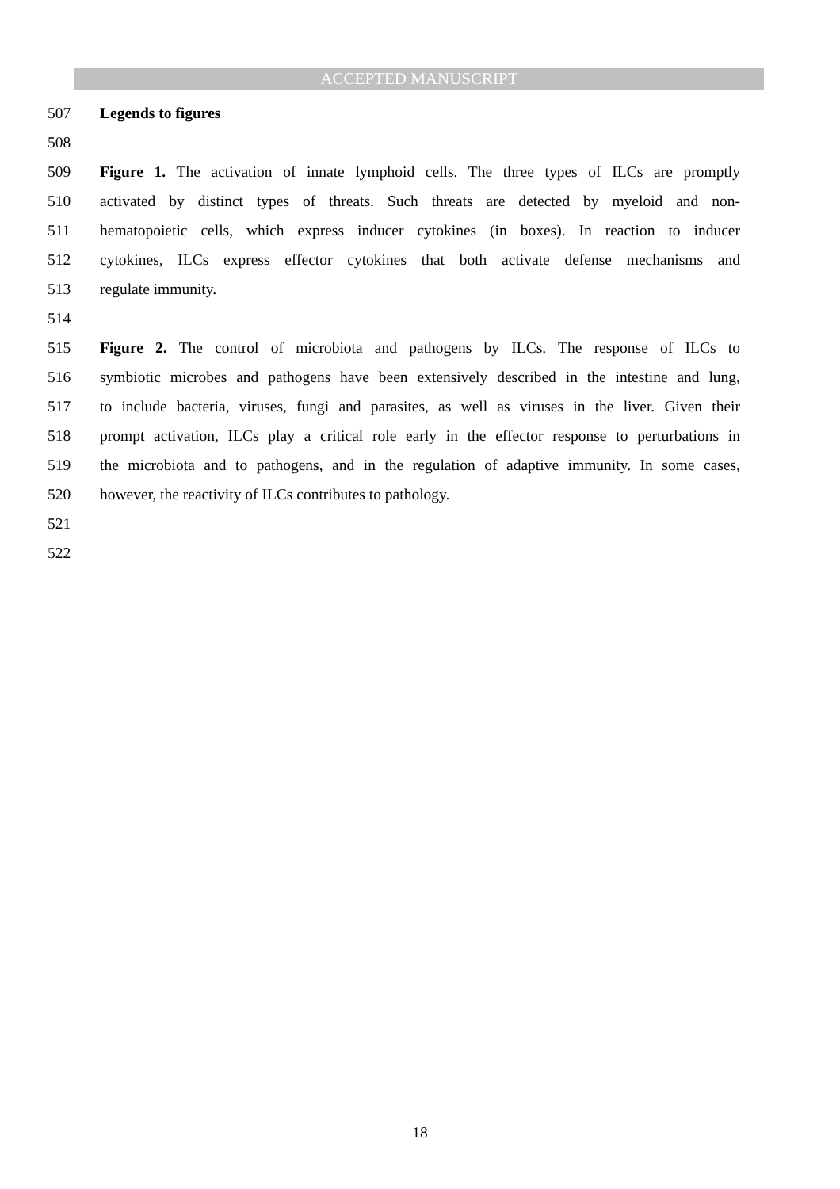ACCEPTED MANUSCRIPT
507 Legends to figures
508
509 Figure 1. The activation of innate lymphoid cells. The three types of ILCs are promptly
510 activated by distinct types of threats. Such threats are detected by myeloid and non-
511 hematopoietic cells, which express inducer cytokines (in boxes). In reaction to inducer
512 cytokines, ILCs express effector cytokines that both activate defense mechanisms and
513 regulate immunity.
514
515 Figure 2. The control of microbiota and pathogens by ILCs. The response of ILCs to
516 symbiotic microbes and pathogens have been extensively described in the intestine and lung,
517 to include bacteria, viruses, fungi and parasites, as well as viruses in the liver. Given their
518 prompt activation, ILCs play a critical role early in the effector response to perturbations in
519 the microbiota and to pathogens, and in the regulation of adaptive immunity. In some cases,
520 however, the reactivity of ILCs contributes to pathology.
521
522
18